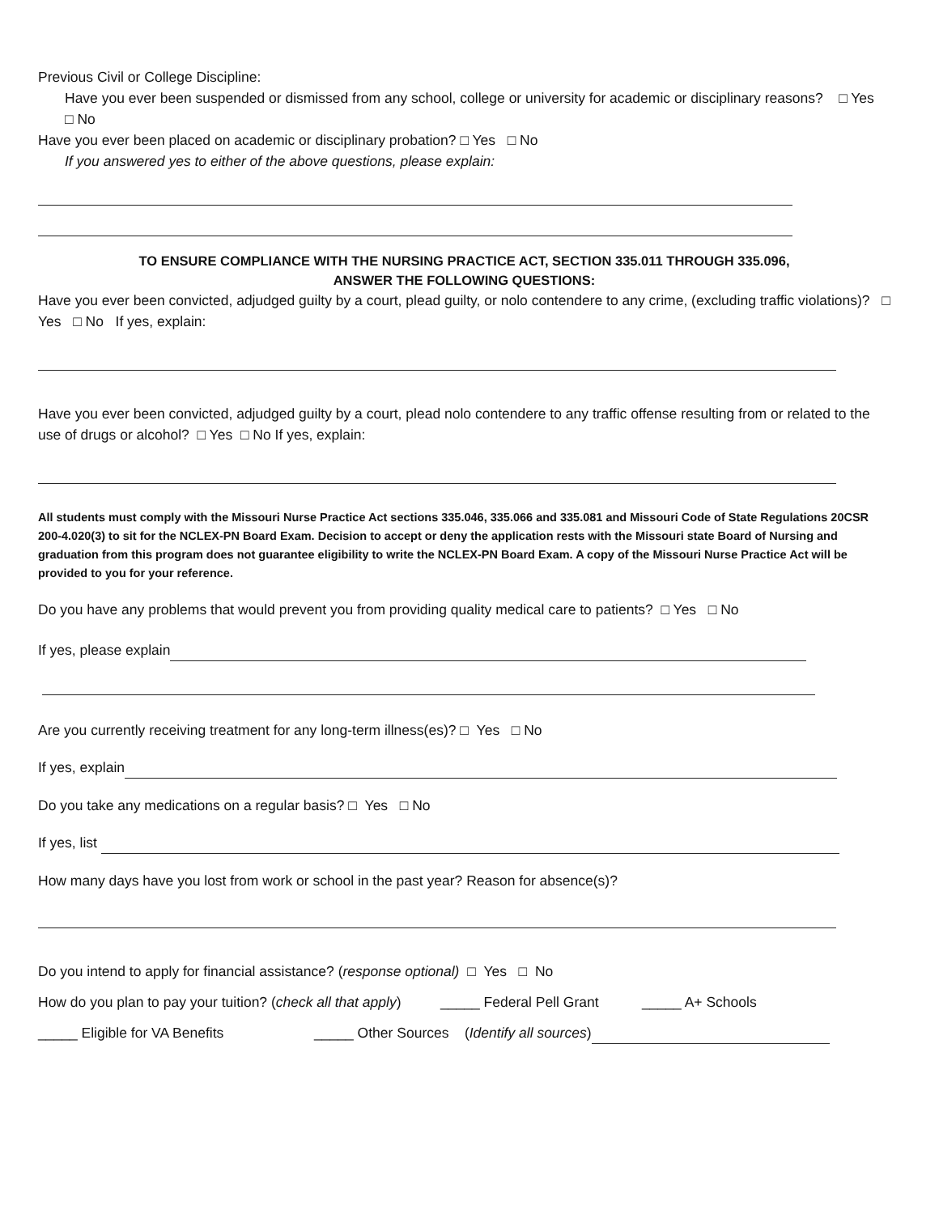Previous Civil or College Discipline:
Have you ever been suspended or dismissed from any school, college or university for academic or disciplinary reasons? □ Yes □ No
Have you ever been placed on academic or disciplinary probation? □ Yes □ No
If you answered yes to either of the above questions, please explain:
TO ENSURE COMPLIANCE WITH THE NURSING PRACTICE ACT, SECTION 335.011 THROUGH 335.096,
ANSWER THE FOLLOWING QUESTIONS:
Have you ever been convicted, adjudged guilty by a court, plead guilty, or nolo contendere to any crime, (excluding traffic violations)? □ Yes □ No If yes, explain:
Have you ever been convicted, adjudged guilty by a court, plead nolo contendere to any traffic offense resulting from or related to the use of drugs or alcohol? □ Yes □ No If yes, explain:
All students must comply with the Missouri Nurse Practice Act sections 335.046, 335.066 and 335.081 and Missouri Code of State Regulations 20CSR 200-4.020(3) to sit for the NCLEX-PN Board Exam. Decision to accept or deny the application rests with the Missouri state Board of Nursing and graduation from this program does not guarantee eligibility to write the NCLEX-PN Board Exam. A copy of the Missouri Nurse Practice Act will be provided to you for your reference.
Do you have any problems that would prevent you from providing quality medical care to patients? □ Yes □ No
If yes, please explain
Are you currently receiving treatment for any long-term illness(es)? □ Yes □ No
If yes, explain
Do you take any medications on a regular basis? □ Yes □ No
If yes, list
How many days have you lost from work or school in the past year? Reason for absence(s)?
Do you intend to apply for financial assistance? (response optional) □ Yes □ No
How do you plan to pay your tuition? (check all that apply) _____ Federal Pell Grant _____ A+ Schools
_____ Eligible for VA Benefits _____ Other Sources (Identify all sources)